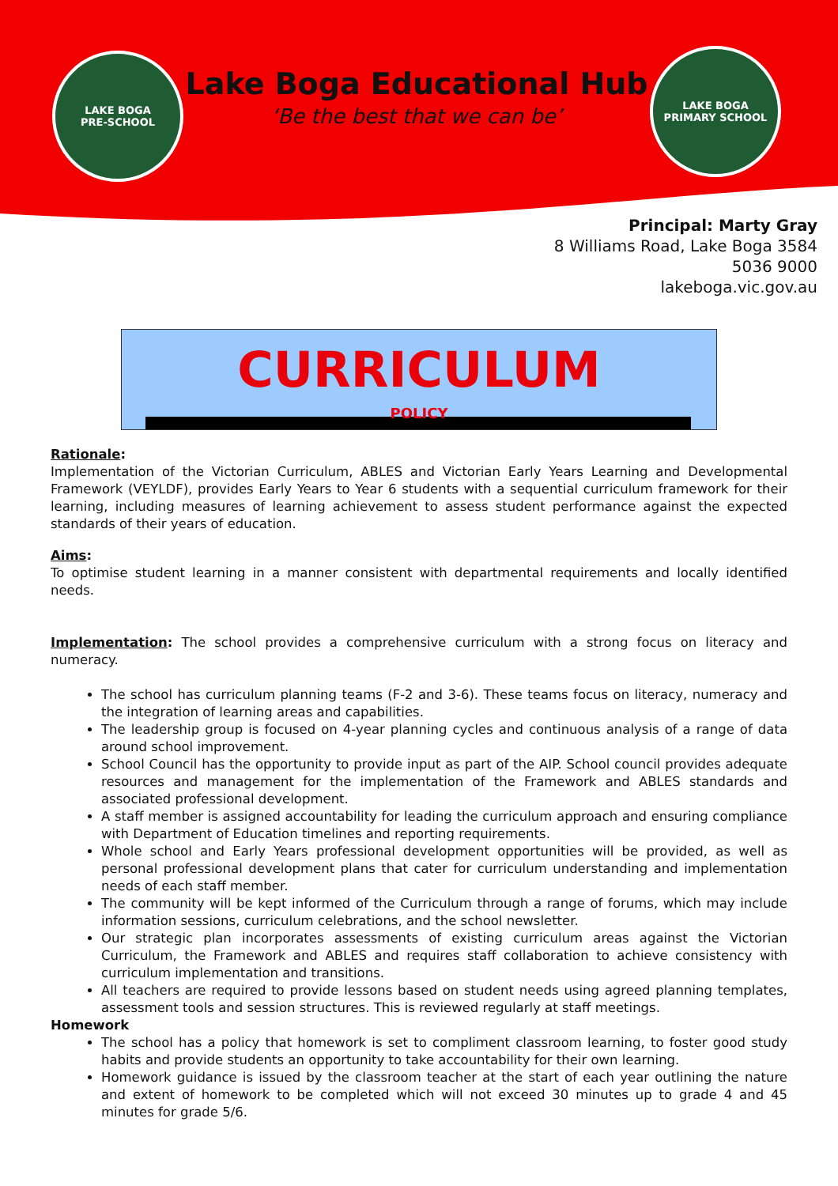LAKE BOGA
PRE-SCHOOL
Lake Boga Educational Hub
‘Be the best that we can be’
LAKE BOGA
PRIMARY SCHOOL
Principal: Marty Gray
8 Williams Road, Lake Boga 3584
5036 9000
lakeboga.vic.gov.au
CURRICULUM
POLICY
Rationale:
Implementation of the Victorian Curriculum, ABLES and Victorian Early Years Learning and Developmental Framework (VEYLDF), provides Early Years to Year 6 students with a sequential curriculum framework for their learning, including measures of learning achievement to assess student performance against the expected standards of their years of education.
Aims:
To optimise student learning in a manner consistent with departmental requirements and locally identified needs.
Implementation: The school provides a comprehensive curriculum with a strong focus on literacy and numeracy.
The school has curriculum planning teams (F-2 and 3-6). These teams focus on literacy, numeracy and the integration of learning areas and capabilities.
The leadership group is focused on 4-year planning cycles and continuous analysis of a range of data around school improvement.
School Council has the opportunity to provide input as part of the AIP. School council provides adequate resources and management for the implementation of the Framework and ABLES standards and associated professional development.
A staff member is assigned accountability for leading the curriculum approach and ensuring compliance with Department of Education timelines and reporting requirements.
Whole school and Early Years professional development opportunities will be provided, as well as personal professional development plans that cater for curriculum understanding and implementation needs of each staff member.
The community will be kept informed of the Curriculum through a range of forums, which may include information sessions, curriculum celebrations, and the school newsletter.
Our strategic plan incorporates assessments of existing curriculum areas against the Victorian Curriculum, the Framework and ABLES and requires staff collaboration to achieve consistency with curriculum implementation and transitions.
All teachers are required to provide lessons based on student needs using agreed planning templates, assessment tools and session structures. This is reviewed regularly at staff meetings.
Homework
The school has a policy that homework is set to compliment classroom learning, to foster good study habits and provide students an opportunity to take accountability for their own learning.
Homework guidance is issued by the classroom teacher at the start of each year outlining the nature and extent of homework to be completed which will not exceed 30 minutes up to grade 4 and 45 minutes for grade 5/6.